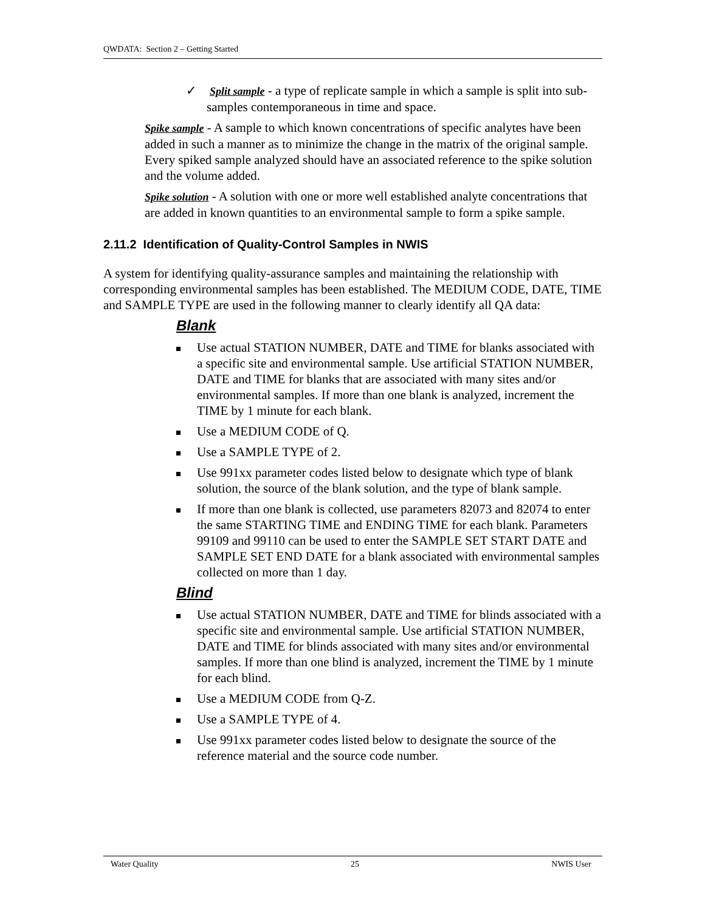QWDATA: Section 2 – Getting Started
✓ Split sample - a type of replicate sample in which a sample is split into sub-samples contemporaneous in time and space.
Spike sample - A sample to which known concentrations of specific analytes have been added in such a manner as to minimize the change in the matrix of the original sample. Every spiked sample analyzed should have an associated reference to the spike solution and the volume added.
Spike solution - A solution with one or more well established analyte concentrations that are added in known quantities to an environmental sample to form a spike sample.
2.11.2 Identification of Quality-Control Samples in NWIS
A system for identifying quality-assurance samples and maintaining the relationship with corresponding environmental samples has been established. The MEDIUM CODE, DATE, TIME and SAMPLE TYPE are used in the following manner to clearly identify all QA data:
Blank
Use actual STATION NUMBER, DATE and TIME for blanks associated with a specific site and environmental sample. Use artificial STATION NUMBER, DATE and TIME for blanks that are associated with many sites and/or environmental samples. If more than one blank is analyzed, increment the TIME by 1 minute for each blank.
Use a MEDIUM CODE of Q.
Use a SAMPLE TYPE of 2.
Use 991xx parameter codes listed below to designate which type of blank solution, the source of the blank solution, and the type of blank sample.
If more than one blank is collected, use parameters 82073 and 82074 to enter the same STARTING TIME and ENDING TIME for each blank. Parameters 99109 and 99110 can be used to enter the SAMPLE SET START DATE and SAMPLE SET END DATE for a blank associated with environmental samples collected on more than 1 day.
Blind
Use actual STATION NUMBER, DATE and TIME for blinds associated with a specific site and environmental sample. Use artificial STATION NUMBER, DATE and TIME for blinds associated with many sites and/or environmental samples. If more than one blind is analyzed, increment the TIME by 1 minute for each blind.
Use a MEDIUM CODE from Q-Z.
Use a SAMPLE TYPE of 4.
Use 991xx parameter codes listed below to designate the source of the reference material and the source code number.
Water Quality 25 NWIS User